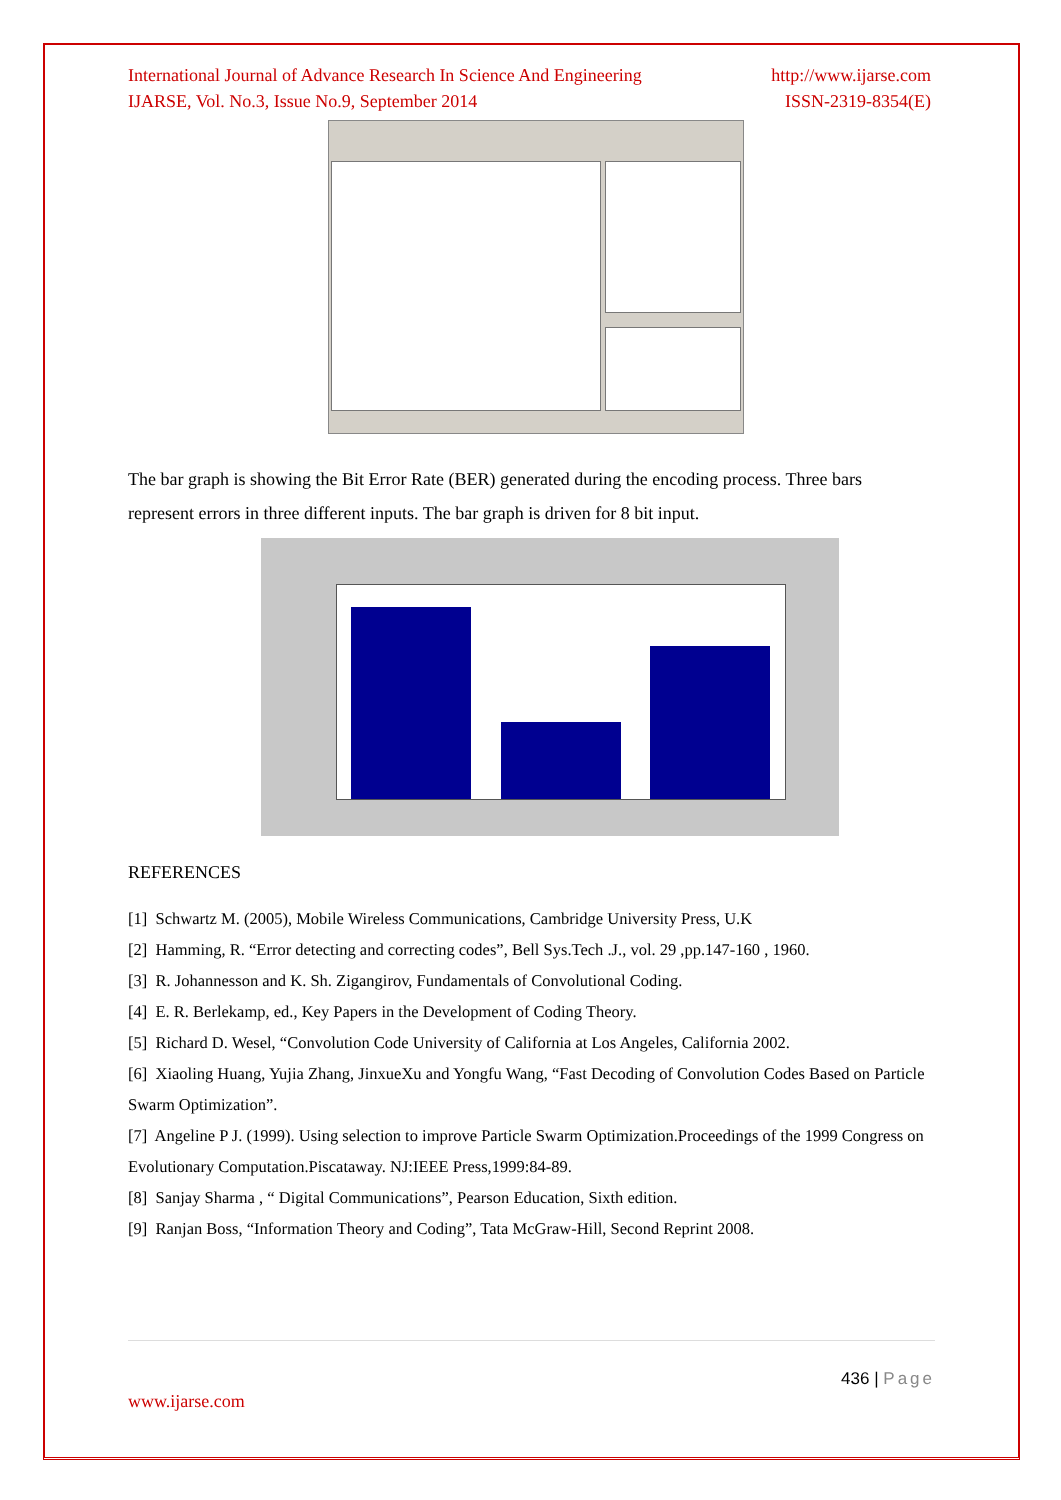International Journal of Advance Research In Science And Engineering
IJARSE, Vol. No.3, Issue No.9, September 2014 http://www.ijarse.com
ISSN-2319-8354(E)
The bar graph is showing the Bit Error Rate (BER) generated during the encoding process. Three bars represent errors in three different inputs. The bar graph is driven for 8 bit input.
REFERENCES
[1] Schwartz M. (2005), Mobile Wireless Communications, Cambridge University Press, U.K
[2] Hamming, R. “Error detecting and correcting codes”, Bell Sys.Tech .J., vol. 29 ,pp.147-160 , 1960.
[3] R. Johannesson and K. Sh. Zigangirov, Fundamentals of Convolutional Coding.
[4] E. R. Berlekamp, ed., Key Papers in the Development of Coding Theory.
[5] Richard D. Wesel, “Convolution Code University of California at Los Angeles, California 2002.
[6] Xiaoling Huang, Yujia Zhang, JinxueXu and Yongfu Wang, “Fast Decoding of Convolution Codes Based on Particle Swarm Optimization”.
[7] Angeline P J. (1999). Using selection to improve Particle Swarm Optimization.Proceedings of the 1999 Congress on Evolutionary Computation.Piscataway. NJ:IEEE Press,1999:84-89.
[8] Sanjay Sharma , “ Digital Communications”, Pearson Education, Sixth edition.
[9] Ranjan Boss, “Information Theory and Coding”, Tata McGraw-Hill, Second Reprint 2008.
436 | Page
www.ijarse.com